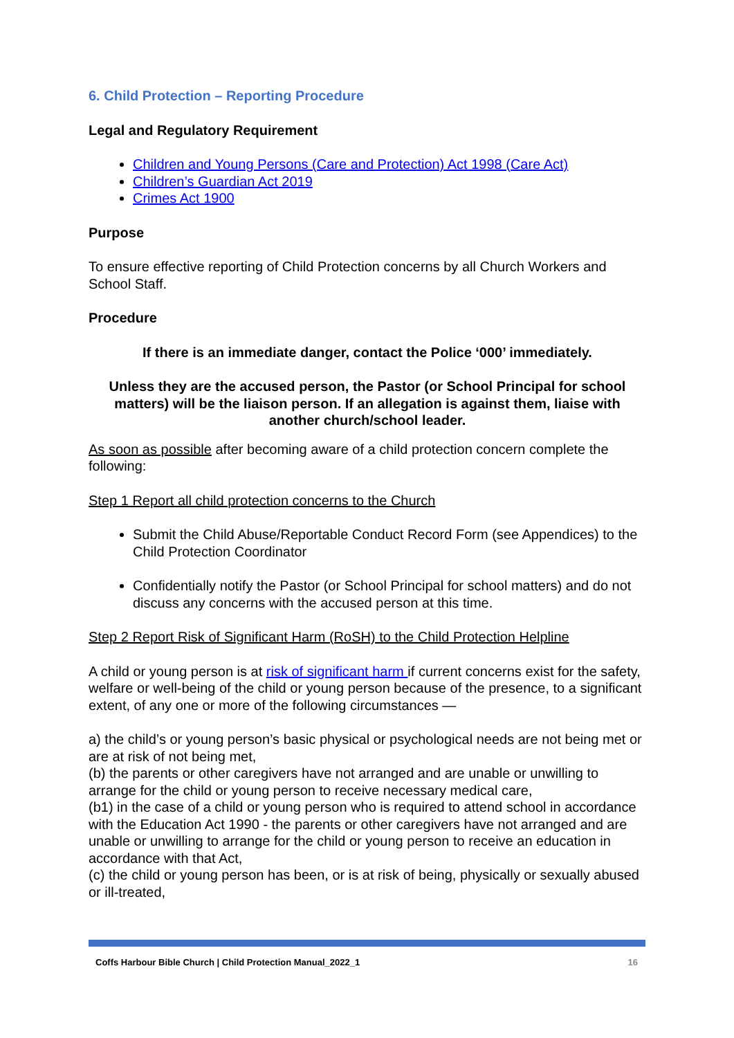6. Child Protection – Reporting Procedure
Legal and Regulatory Requirement
Children and Young Persons (Care and Protection) Act 1998 (Care Act)
Children’s Guardian Act 2019
Crimes Act 1900
Purpose
To ensure effective reporting of Child Protection concerns by all Church Workers and School Staff.
Procedure
If there is an immediate danger, contact the Police ‘000’ immediately.
Unless they are the accused person, the Pastor (or School Principal for school matters) will be the liaison person. If an allegation is against them, liaise with another church/school leader.
As soon as possible after becoming aware of a child protection concern complete the following:
Step 1 Report all child protection concerns to the Church
Submit the Child Abuse/Reportable Conduct Record Form (see Appendices) to the Child Protection Coordinator
Confidentially notify the Pastor (or School Principal for school matters) and do not discuss any concerns with the accused person at this time.
Step 2 Report Risk of Significant Harm (RoSH) to the Child Protection Helpline
A child or young person is at risk of significant harm if current concerns exist for the safety, welfare or well-being of the child or young person because of the presence, to a significant extent, of any one or more of the following circumstances —
a) the child’s or young person’s basic physical or psychological needs are not being met or are at risk of not being met,
(b) the parents or other caregivers have not arranged and are unable or unwilling to arrange for the child or young person to receive necessary medical care,
(b1) in the case of a child or young person who is required to attend school in accordance with the Education Act 1990 - the parents or other caregivers have not arranged and are unable or unwilling to arrange for the child or young person to receive an education in accordance with that Act,
(c) the child or young person has been, or is at risk of being, physically or sexually abused or ill-treated,
Coffs Harbour Bible Church | Child Protection Manual_2022_1 16